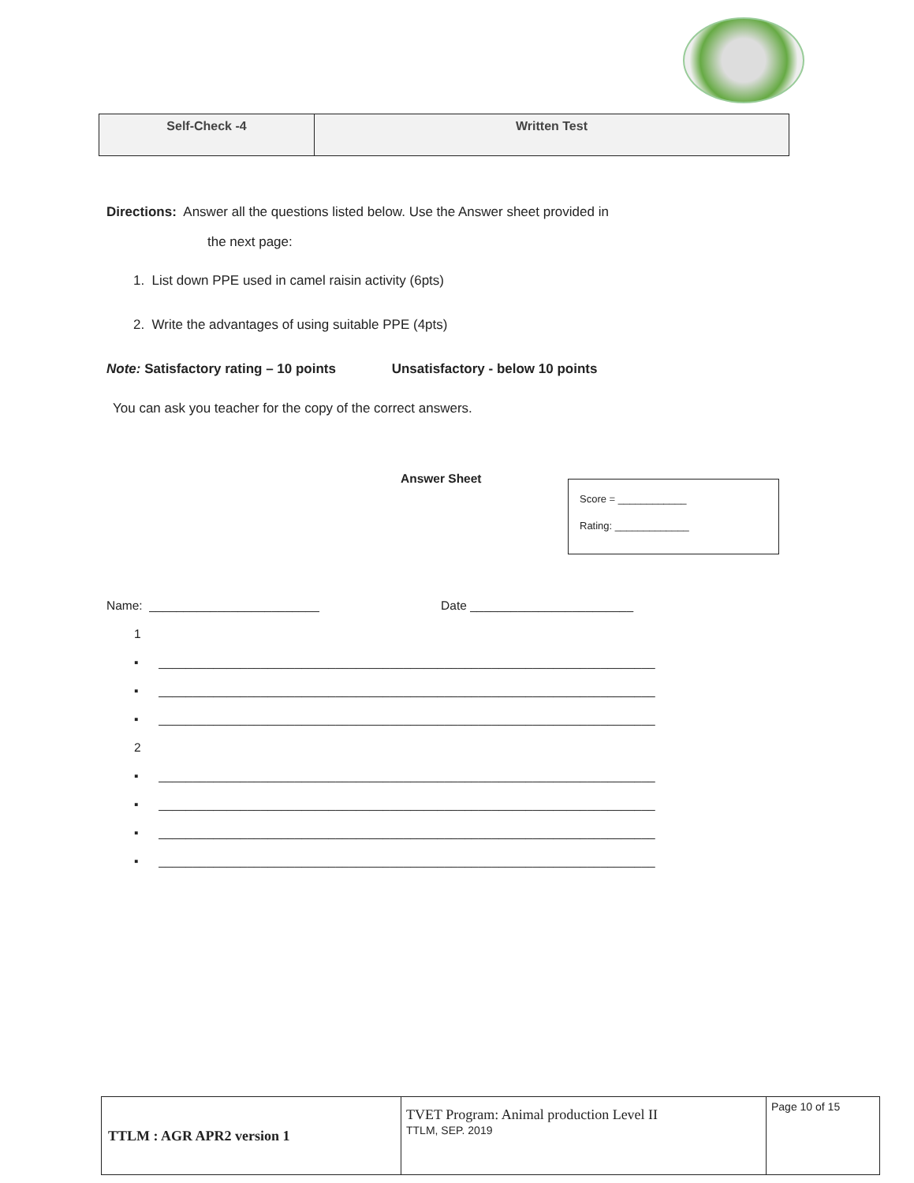| Self-Check -4 | Written Test |
Directions: Answer all the questions listed below. Use the Answer sheet provided in
the next page:
1. List down PPE used in camel raisin activity (6pts)
2. Write the advantages of using suitable PPE (4pts)
Note: Satisfactory rating – 10 points Unsatisfactory - below 10 points
You can ask you teacher for the copy of the correct answers.
Answer Sheet
Score = ____________
Rating: _____________
Name: _________________________ Date ________________________
1
▪ _________________________________________________________________________
▪ _________________________________________________________________________
▪ _________________________________________________________________________
2
▪ _________________________________________________________________________
▪ _________________________________________________________________________
▪ _________________________________________________________________________
▪ _________________________________________________________________________
| TTLM : AGR APR2 version 1 | TVET Program: Animal production Level II TTLM, SEP. 2019 | Page 10 of 15 |